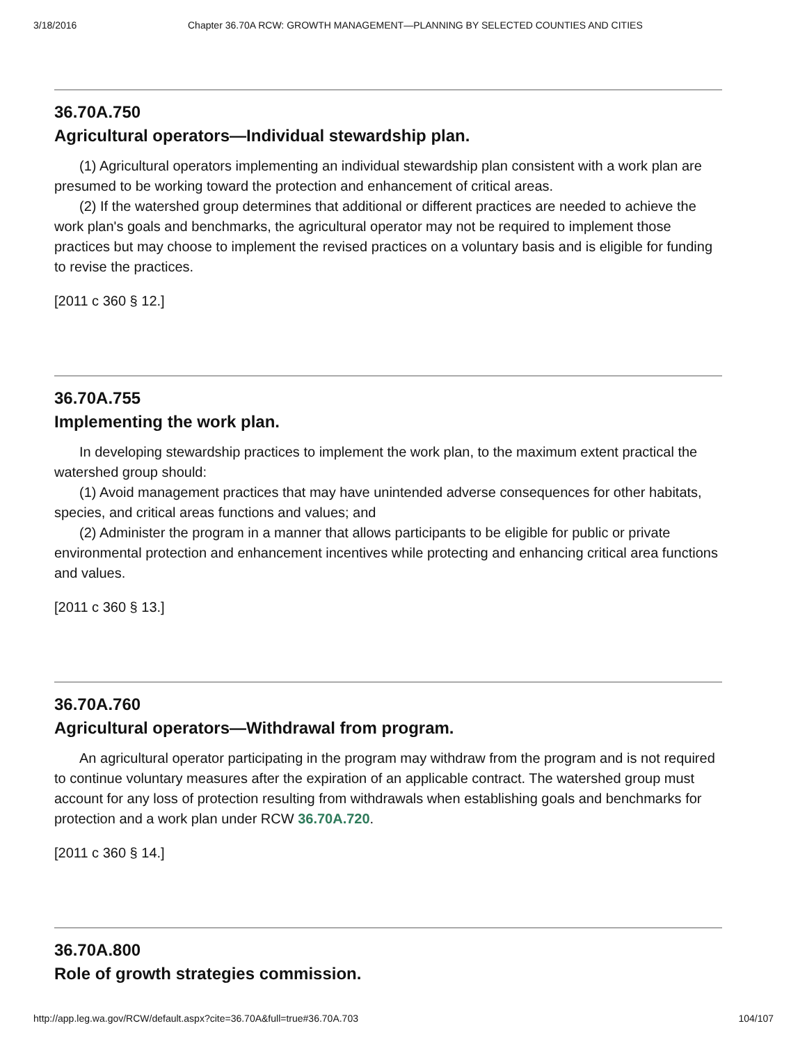3/18/2016 Chapter 36.70A RCW: GROWTH MANAGEMENT—PLANNING BY SELECTED COUNTIES AND CITIES
36.70A.750
Agricultural operators—Individual stewardship plan.
(1) Agricultural operators implementing an individual stewardship plan consistent with a work plan are presumed to be working toward the protection and enhancement of critical areas.
(2) If the watershed group determines that additional or different practices are needed to achieve the work plan's goals and benchmarks, the agricultural operator may not be required to implement those practices but may choose to implement the revised practices on a voluntary basis and is eligible for funding to revise the practices.
[2011 c 360 § 12.]
36.70A.755
Implementing the work plan.
In developing stewardship practices to implement the work plan, to the maximum extent practical the watershed group should:
(1) Avoid management practices that may have unintended adverse consequences for other habitats, species, and critical areas functions and values; and
(2) Administer the program in a manner that allows participants to be eligible for public or private environmental protection and enhancement incentives while protecting and enhancing critical area functions and values.
[2011 c 360 § 13.]
36.70A.760
Agricultural operators—Withdrawal from program.
An agricultural operator participating in the program may withdraw from the program and is not required to continue voluntary measures after the expiration of an applicable contract. The watershed group must account for any loss of protection resulting from withdrawals when establishing goals and benchmarks for protection and a work plan under RCW 36.70A.720.
[2011 c 360 § 14.]
36.70A.800
Role of growth strategies commission.
http://app.leg.wa.gov/RCW/default.aspx?cite=36.70A&full=true#36.70A.703 104/107